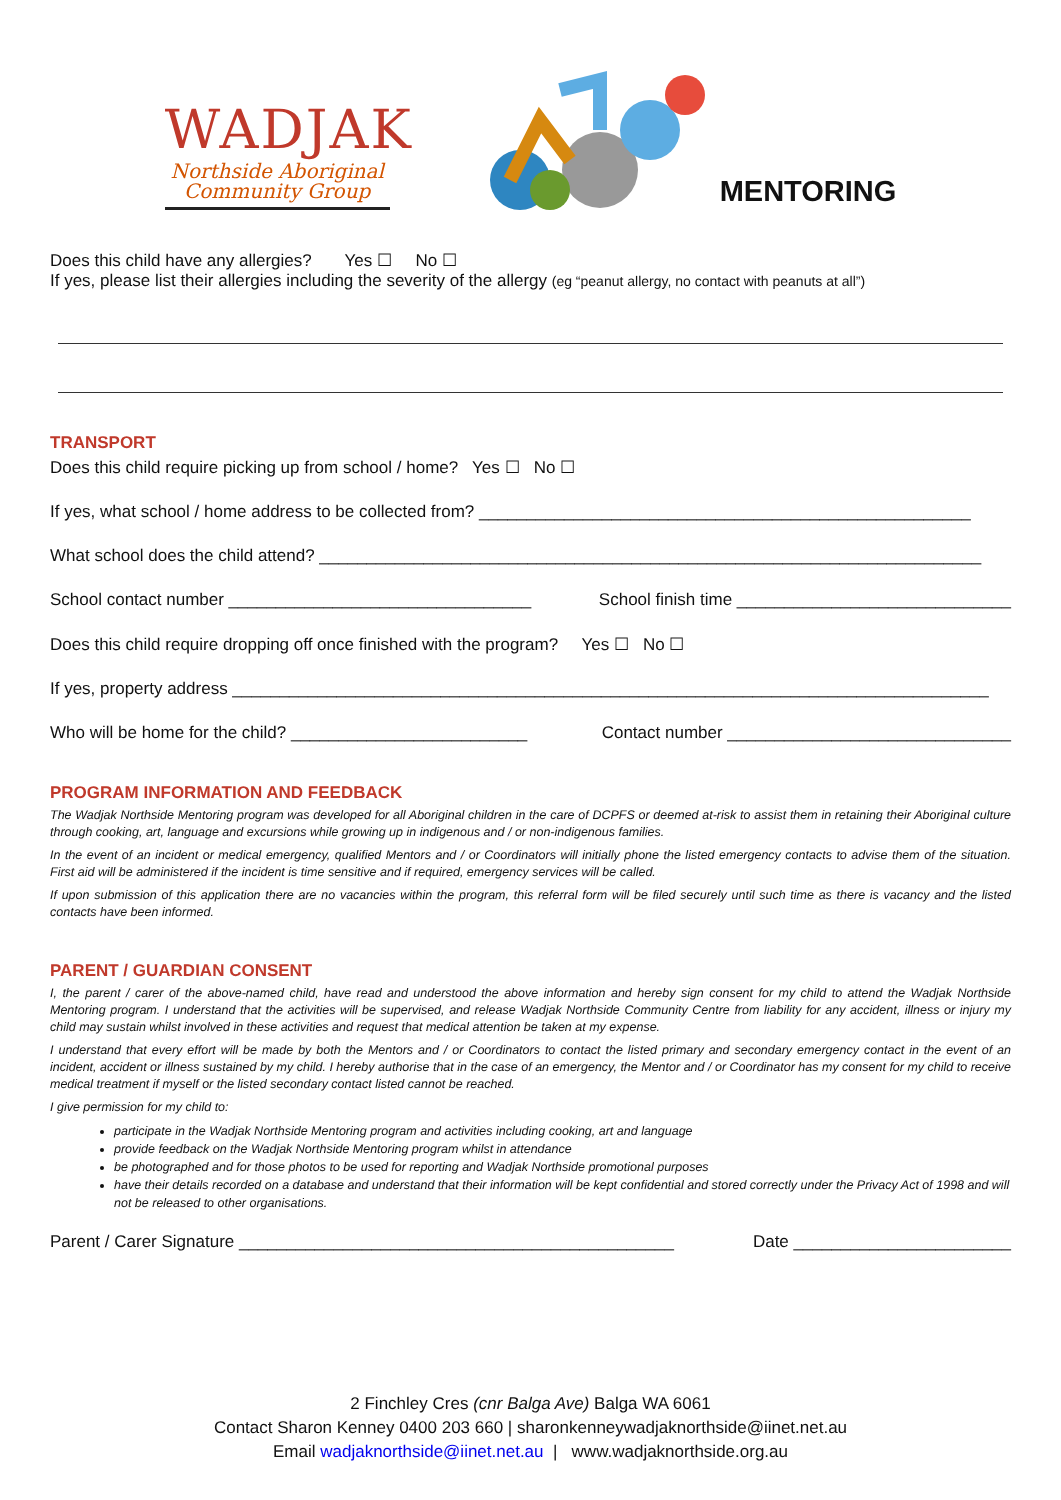WADJAK
Northside Aboriginal
Community Group
MENTORING
Does this child have any allergies? Yes ☐ No ☐
If yes, please list their allergies including the severity of the allergy (eg “peanut allergy, no contact with peanuts at all”)
TRANSPORT
Does this child require picking up from school / home? Yes ☐ No ☐
If yes, what school / home address to be collected from? ____________________________________________________
What school does the child attend? ______________________________________________________________________
School contact number ________________________________ School finish time _____________________________
Does this child require dropping off once finished with the program? Yes ☐ No ☐
If yes, property address ________________________________________________________________________________
Who will be home for the child? _________________________ Contact number ______________________________
PROGRAM INFORMATION AND FEEDBACK
The Wadjak Northside Mentoring program was developed for all Aboriginal children in the care of DCPFS or deemed at-risk to assist them in retaining their Aboriginal culture through cooking, art, language and excursions while growing up in indigenous and / or non-indigenous families.
In the event of an incident or medical emergency, qualified Mentors and / or Coordinators will initially phone the listed emergency contacts to advise them of the situation. First aid will be administered if the incident is time sensitive and if required, emergency services will be called.
If upon submission of this application there are no vacancies within the program, this referral form will be filed securely until such time as there is vacancy and the listed contacts have been informed.
PARENT / GUARDIAN CONSENT
I, the parent / carer of the above-named child, have read and understood the above information and hereby sign consent for my child to attend the Wadjak Northside Mentoring program. I understand that the activities will be supervised, and release Wadjak Northside Community Centre from liability for any accident, illness or injury my child may sustain whilst involved in these activities and request that medical attention be taken at my expense.
I understand that every effort will be made by both the Mentors and / or Coordinators to contact the listed primary and secondary emergency contact in the event of an incident, accident or illness sustained by my child. I hereby authorise that in the case of an emergency, the Mentor and / or Coordinator has my consent for my child to receive medical treatment if myself or the listed secondary contact listed cannot be reached.
I give permission for my child to:
participate in the Wadjak Northside Mentoring program and activities including cooking, art and language
provide feedback on the Wadjak Northside Mentoring program whilst in attendance
be photographed and for those photos to be used for reporting and Wadjak Northside promotional purposes
have their details recorded on a database and understand that their information will be kept confidential and stored correctly under the Privacy Act of 1998 and will not be released to other organisations.
Parent / Carer Signature ______________________________________________ Date _______________________
2 Finchley Cres (cnr Balga Ave) Balga WA 6061
Contact Sharon Kenney 0400 203 660 | sharonkenneywadjaknorthside@iinet.net.au
Email wadjaknorthside@iinet.net.au | www.wadjaknorthside.org.au